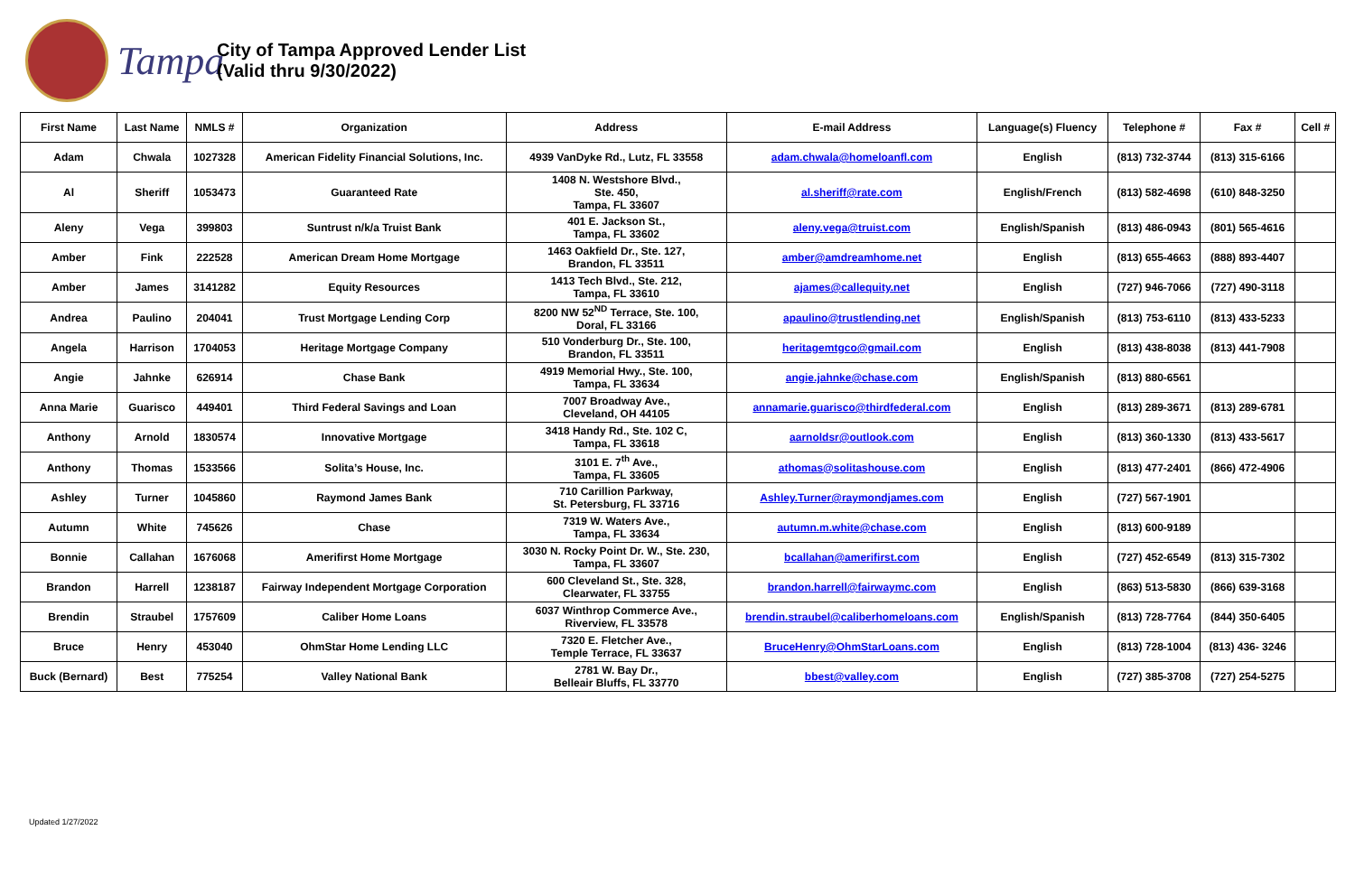Tampa
City of Tampa Approved Lender List
(Valid thru 9/30/2022)
| First Name | Last Name | NMLS # | Organization | Address | E-mail Address | Language(s) Fluency | Telephone # | Fax # | Cell # |
| --- | --- | --- | --- | --- | --- | --- | --- | --- | --- |
| Adam | Chwala | 1027328 | American Fidelity Financial Solutions, Inc. | 4939 VanDyke Rd., Lutz, FL 33558 | adam.chwala@homeloanfl.com | English | (813) 732-3744 | (813) 315-6166 | |
| Al | Sheriff | 1053473 | Guaranteed Rate | 1408 N. Westshore Blvd., Ste. 450, Tampa, FL 33607 | al.sheriff@rate.com | English/French | (813) 582-4698 | (610) 848-3250 | |
| Aleny | Vega | 399803 | Suntrust n/k/a Truist Bank | 401 E. Jackson St., Tampa, FL 33602 | aleny.vega@truist.com | English/Spanish | (813) 486-0943 | (801) 565-4616 | |
| Amber | Fink | 222528 | American Dream Home Mortgage | 1463 Oakfield Dr., Ste. 127, Brandon, FL 33511 | amber@amdreamhome.net | English | (813) 655-4663 | (888) 893-4407 | |
| Amber | James | 3141282 | Equity Resources | 1413 Tech Blvd., Ste. 212, Tampa, FL 33610 | ajames@callequity.net | English | (727) 946-7066 | (727) 490-3118 | |
| Andrea | Paulino | 204041 | Trust Mortgage Lending Corp | 8200 NW 52<sup>ND</sup> Terrace, Ste. 100, Doral, FL 33166 | apaulino@trustlending.net | English/Spanish | (813) 753-6110 | (813) 433-5233 | |
| Angela | Harrison | 1704053 | Heritage Mortgage Company | 510 Vonderburg Dr., Ste. 100, Brandon, FL 33511 | heritagemtgco@gmail.com | English | (813) 438-8038 | (813) 441-7908 | |
| Angie | Jahnke | 626914 | Chase Bank | 4919 Memorial Hwy., Ste. 100, Tampa, FL 33634 | angie.jahnke@chase.com | English/Spanish | (813) 880-6561 | | |
| Anna Marie | Guarisco | 449401 | Third Federal Savings and Loan | 7007 Broadway Ave., Cleveland, OH 44105 | annamarie.guarisco@thirdfederal.com | English | (813) 289-3671 | (813) 289-6781 | |
| Anthony | Arnold | 1830574 | Innovative Mortgage | 3418 Handy Rd., Ste. 102 C, Tampa, FL 33618 | aarnoldsr@outlook.com | English | (813) 360-1330 | (813) 433-5617 | |
| Anthony | Thomas | 1533566 | Solita’s House, Inc. | 3101 E. 7<sup>th</sup> Ave., Tampa, FL 33605 | athomas@solitashouse.com | English | (813) 477-2401 | (866) 472-4906 | |
| Ashley | Turner | 1045860 | Raymond James Bank | 710 Carillion Parkway, St. Petersburg, FL 33716 | Ashley.Turner@raymondjames.com | English | (727) 567-1901 | | |
| Autumn | White | 745626 | Chase | 7319 W. Waters Ave., Tampa, FL 33634 | autumn.m.white@chase.com | English | (813) 600-9189 | | |
| Bonnie | Callahan | 1676068 | Amerifirst Home Mortgage | 3030 N. Rocky Point Dr. W., Ste. 230, Tampa, FL 33607 | bcallahan@amerifirst.com | English | (727) 452-6549 | (813) 315-7302 | |
| Brandon | Harrell | 1238187 | Fairway Independent Mortgage Corporation | 600 Cleveland St., Ste. 328, Clearwater, FL 33755 | brandon.harrell@fairwaymc.com | English | (863) 513-5830 | (866) 639-3168 | |
| Brendin | Straubel | 1757609 | Caliber Home Loans | 6037 Winthrop Commerce Ave., Riverview, FL 33578 | brendin.straubel@caliberhomeloans.com | English/Spanish | (813) 728-7764 | (844) 350-6405 | |
| Bruce | Henry | 453040 | OhmStar Home Lending LLC | 7320 E. Fletcher Ave., Temple Terrace, FL 33637 | BruceHenry@OhmStarLoans.com | English | (813) 728-1004 | (813) 436- 3246 | |
| Buck (Bernard) | Best | 775254 | Valley National Bank | 2781 W. Bay Dr., Belleair Bluffs, FL 33770 | bbest@valley.com | English | (727) 385-3708 | (727) 254-5275 | |
Updated 1/27/2022